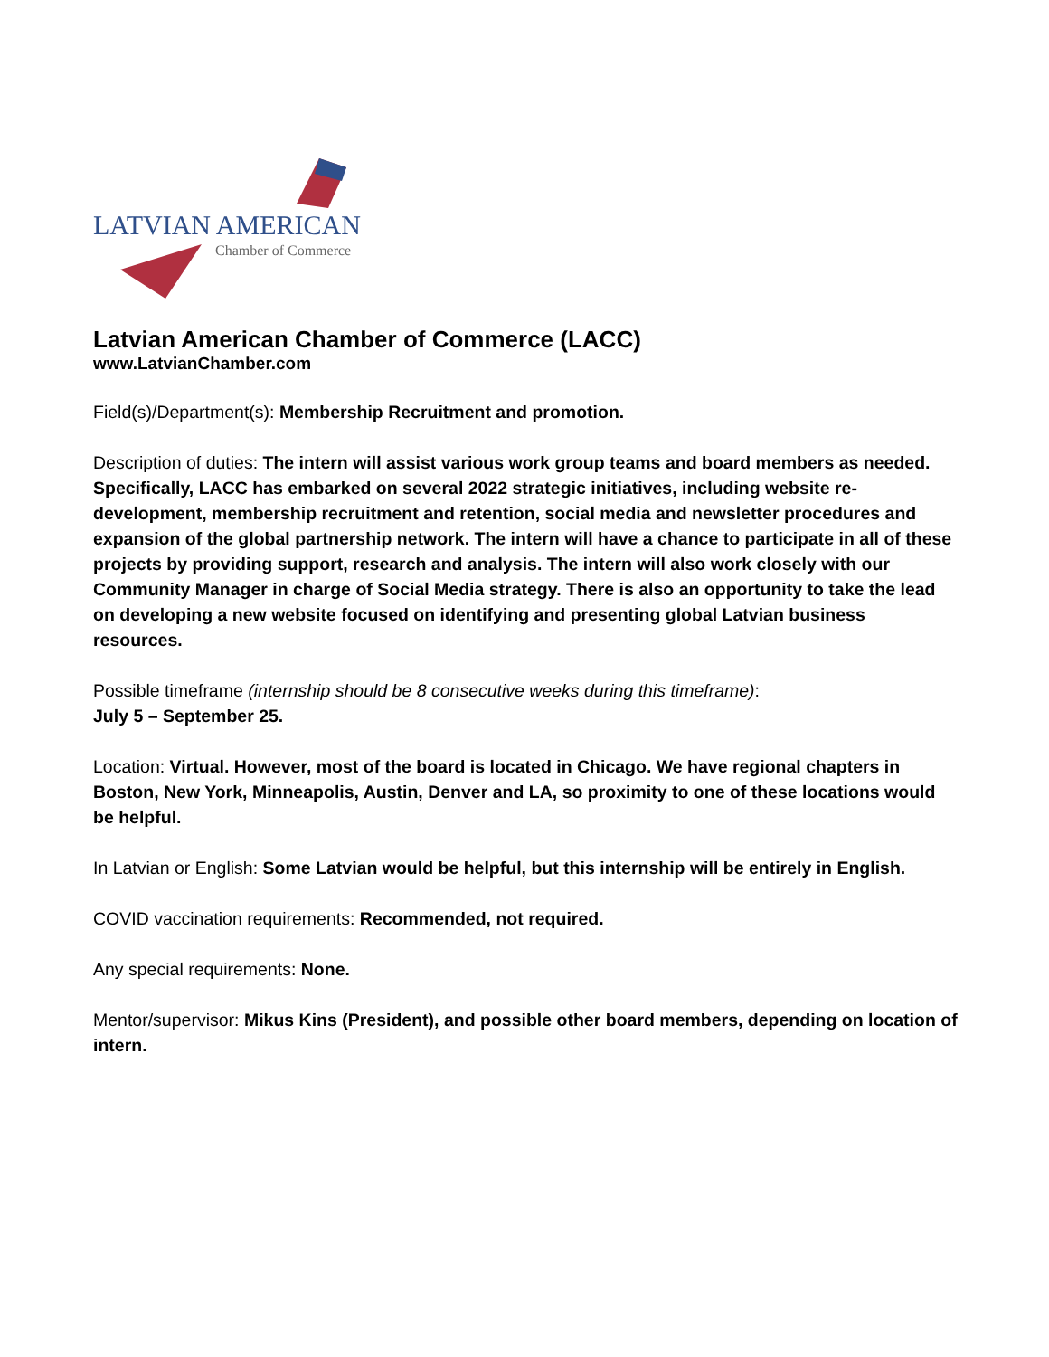LATVIAN AMERICAN
Chamber of Commerce
Latvian American Chamber of Commerce (LACC)
www.LatvianChamber.com
Field(s)/Department(s): Membership Recruitment and promotion.
Description of duties: The intern will assist various work group teams and board members as needed. Specifically, LACC has embarked on several 2022 strategic initiatives, including website re-development, membership recruitment and retention, social media and newsletter procedures and expansion of the global partnership network. The intern will have a chance to participate in all of these projects by providing support, research and analysis. The intern will also work closely with our Community Manager in charge of Social Media strategy. There is also an opportunity to take the lead on developing a new website focused on identifying and presenting global Latvian business resources.
Possible timeframe (internship should be 8 consecutive weeks during this timeframe):
July 5 – September 25.
Location: Virtual. However, most of the board is located in Chicago. We have regional chapters in Boston, New York, Minneapolis, Austin, Denver and LA, so proximity to one of these locations would be helpful.
In Latvian or English: Some Latvian would be helpful, but this internship will be entirely in English.
COVID vaccination requirements: Recommended, not required.
Any special requirements: None.
Mentor/supervisor: Mikus Kins (President), and possible other board members, depending on location of intern.